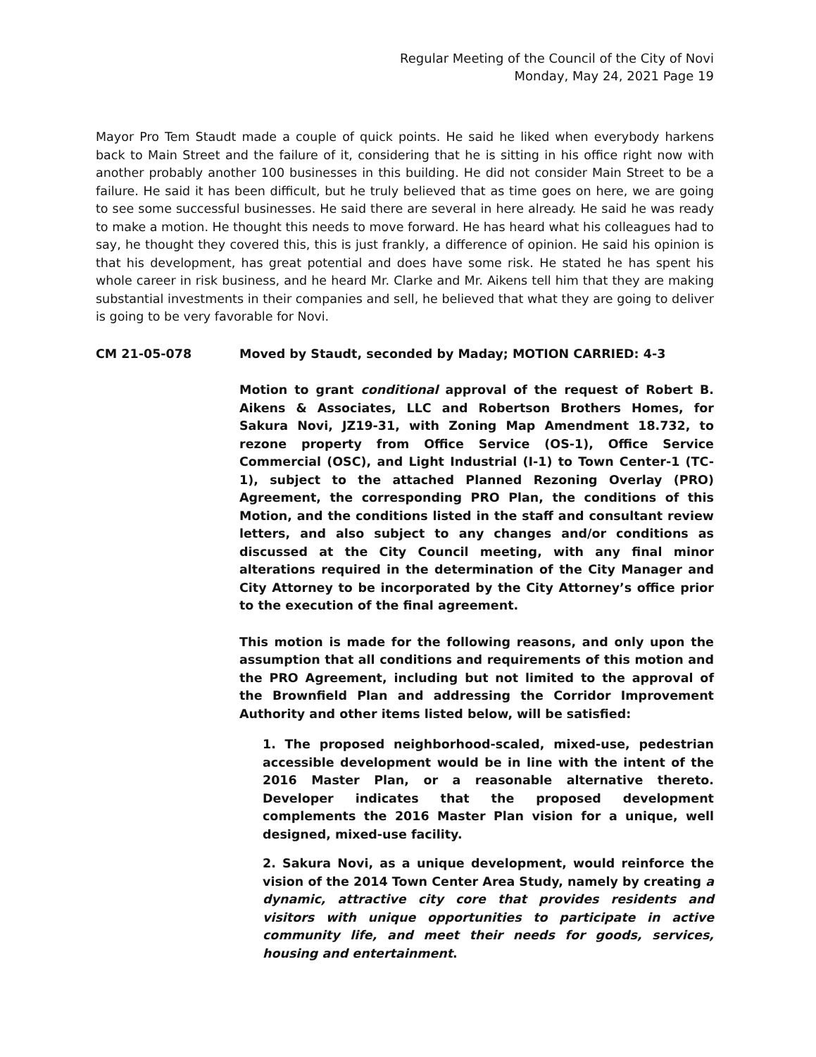Regular Meeting of the Council of the City of Novi
Monday, May 24, 2021 Page 19
Mayor Pro Tem Staudt made a couple of quick points. He said he liked when everybody harkens back to Main Street and the failure of it, considering that he is sitting in his office right now with another probably another 100 businesses in this building. He did not consider Main Street to be a failure. He said it has been difficult, but he truly believed that as time goes on here, we are going to see some successful businesses. He said there are several in here already. He said he was ready to make a motion. He thought this needs to move forward. He has heard what his colleagues had to say, he thought they covered this, this is just frankly, a difference of opinion. He said his opinion is that his development, has great potential and does have some risk. He stated he has spent his whole career in risk business, and he heard Mr. Clarke and Mr. Aikens tell him that they are making substantial investments in their companies and sell, he believed that what they are going to deliver is going to be very favorable for Novi.
CM 21-05-078 Moved by Staudt, seconded by Maday; MOTION CARRIED: 4-3
Motion to grant conditional approval of the request of Robert B. Aikens & Associates, LLC and Robertson Brothers Homes, for Sakura Novi, JZ19-31, with Zoning Map Amendment 18.732, to rezone property from Office Service (OS-1), Office Service Commercial (OSC), and Light Industrial (I-1) to Town Center-1 (TC-1), subject to the attached Planned Rezoning Overlay (PRO) Agreement, the corresponding PRO Plan, the conditions of this Motion, and the conditions listed in the staff and consultant review letters, and also subject to any changes and/or conditions as discussed at the City Council meeting, with any final minor alterations required in the determination of the City Manager and City Attorney to be incorporated by the City Attorney’s office prior to the execution of the final agreement.
This motion is made for the following reasons, and only upon the assumption that all conditions and requirements of this motion and the PRO Agreement, including but not limited to the approval of the Brownfield Plan and addressing the Corridor Improvement Authority and other items listed below, will be satisfied:
1. The proposed neighborhood-scaled, mixed-use, pedestrian accessible development would be in line with the intent of the 2016 Master Plan, or a reasonable alternative thereto. Developer indicates that the proposed development complements the 2016 Master Plan vision for a unique, well designed, mixed-use facility.
2. Sakura Novi, as a unique development, would reinforce the vision of the 2014 Town Center Area Study, namely by creating a dynamic, attractive city core that provides residents and visitors with unique opportunities to participate in active community life, and meet their needs for goods, services, housing and entertainment.